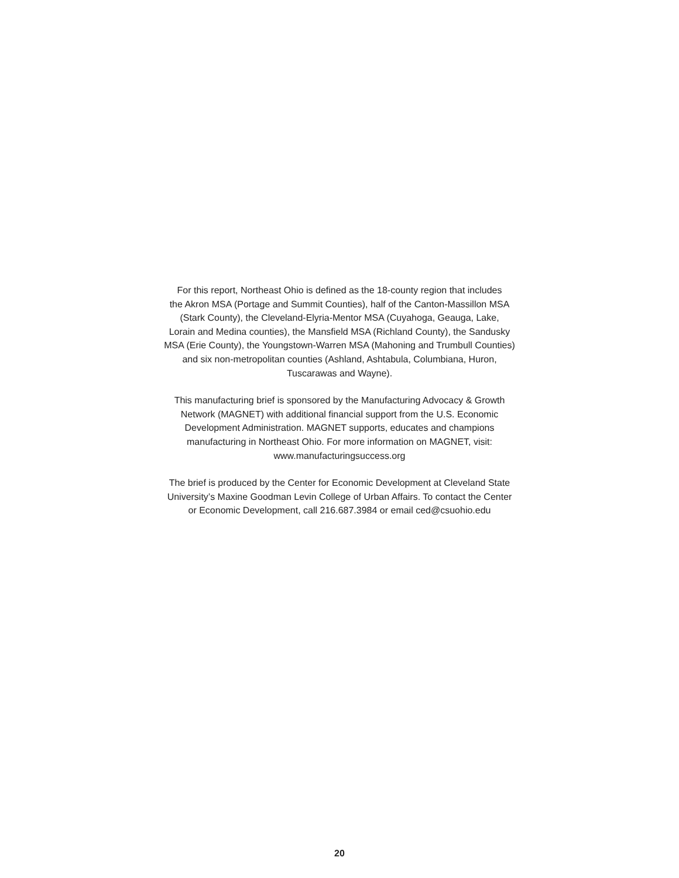For this report, Northeast Ohio is defined as the 18-county region that includes
the Akron MSA (Portage and Summit Counties), half of the Canton-Massillon MSA
(Stark County), the Cleveland-Elyria-Mentor MSA (Cuyahoga, Geauga, Lake,
Lorain and Medina counties), the Mansfield MSA (Richland County), the Sandusky
MSA (Erie County), the Youngstown-Warren MSA (Mahoning and Trumbull Counties)
and six non-metropolitan counties (Ashland, Ashtabula, Columbiana, Huron,
Tuscarawas and Wayne).
This manufacturing brief is sponsored by the Manufacturing Advocacy & Growth
Network (MAGNET) with additional financial support from the U.S. Economic
Development Administration. MAGNET supports, educates and champions
manufacturing in Northeast Ohio. For more information on MAGNET, visit:
www.manufacturingsuccess.org
The brief is produced by the Center for Economic Development at Cleveland State
University’s Maxine Goodman Levin College of Urban Affairs. To contact the Center
or Economic Development, call 216.687.3984 or email ced@csuohio.edu
20